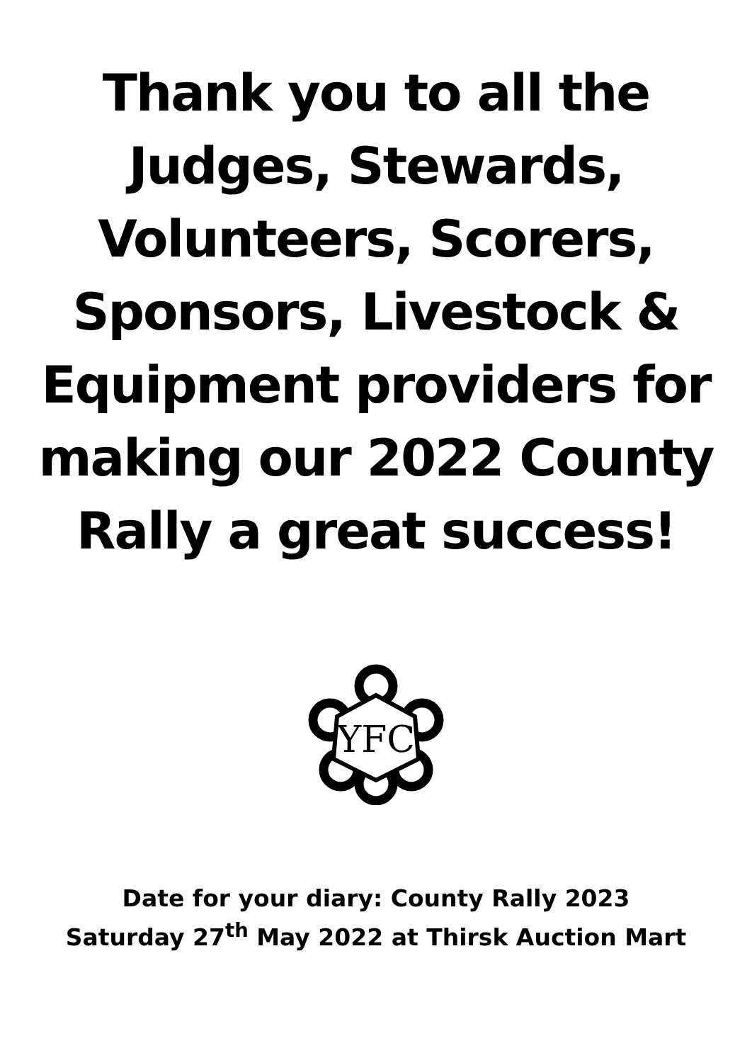Thank you to all the
Judges, Stewards,
Volunteers, Scorers,
Sponsors, Livestock &
Equipment providers for
making our 2022 County
Rally a great success!
YFC
Date for your diary: County Rally 2023
Saturday 27<sup>th</sup> May 2022 at Thirsk Auction Mart